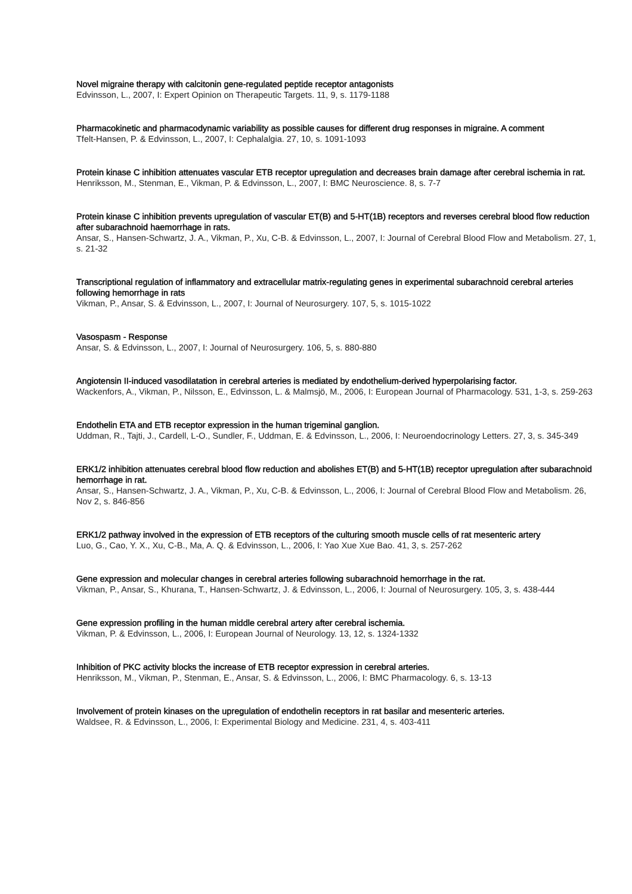Novel migraine therapy with calcitonin gene-regulated peptide receptor antagonists
Edvinsson, L., 2007, I: Expert Opinion on Therapeutic Targets. 11, 9, s. 1179-1188
Pharmacokinetic and pharmacodynamic variability as possible causes for different drug responses in migraine. A comment
Tfelt-Hansen, P. & Edvinsson, L., 2007, I: Cephalalgia. 27, 10, s. 1091-1093
Protein kinase C inhibition attenuates vascular ETB receptor upregulation and decreases brain damage after cerebral ischemia in rat.
Henriksson, M., Stenman, E., Vikman, P. & Edvinsson, L., 2007, I: BMC Neuroscience. 8, s. 7-7
Protein kinase C inhibition prevents upregulation of vascular ET(B) and 5-HT(1B) receptors and reverses cerebral blood flow reduction after subarachnoid haemorrhage in rats.
Ansar, S., Hansen-Schwartz, J. A., Vikman, P., Xu, C-B. & Edvinsson, L., 2007, I: Journal of Cerebral Blood Flow and Metabolism. 27, 1, s. 21-32
Transcriptional regulation of inflammatory and extracellular matrix-regulating genes in experimental subarachnoid cerebral arteries following hemorrhage in rats
Vikman, P., Ansar, S. & Edvinsson, L., 2007, I: Journal of Neurosurgery. 107, 5, s. 1015-1022
Vasospasm - Response
Ansar, S. & Edvinsson, L., 2007, I: Journal of Neurosurgery. 106, 5, s. 880-880
Angiotensin II-induced vasodilatation in cerebral arteries is mediated by endothelium-derived hyperpolarising factor.
Wackenfors, A., Vikman, P., Nilsson, E., Edvinsson, L. & Malmsjö, M., 2006, I: European Journal of Pharmacology. 531, 1-3, s. 259-263
Endothelin ETA and ETB receptor expression in the human trigeminal ganglion.
Uddman, R., Tajti, J., Cardell, L-O., Sundler, F., Uddman, E. & Edvinsson, L., 2006, I: Neuroendocrinology Letters. 27, 3, s. 345-349
ERK1/2 inhibition attenuates cerebral blood flow reduction and abolishes ET(B) and 5-HT(1B) receptor upregulation after subarachnoid hemorrhage in rat.
Ansar, S., Hansen-Schwartz, J. A., Vikman, P., Xu, C-B. & Edvinsson, L., 2006, I: Journal of Cerebral Blood Flow and Metabolism. 26, Nov 2, s. 846-856
ERK1/2 pathway involved in the expression of ETB receptors of the culturing smooth muscle cells of rat mesenteric artery
Luo, G., Cao, Y. X., Xu, C-B., Ma, A. Q. & Edvinsson, L., 2006, I: Yao Xue Xue Bao. 41, 3, s. 257-262
Gene expression and molecular changes in cerebral arteries following subarachnoid hemorrhage in the rat.
Vikman, P., Ansar, S., Khurana, T., Hansen-Schwartz, J. & Edvinsson, L., 2006, I: Journal of Neurosurgery. 105, 3, s. 438-444
Gene expression profiling in the human middle cerebral artery after cerebral ischemia.
Vikman, P. & Edvinsson, L., 2006, I: European Journal of Neurology. 13, 12, s. 1324-1332
Inhibition of PKC activity blocks the increase of ETB receptor expression in cerebral arteries.
Henriksson, M., Vikman, P., Stenman, E., Ansar, S. & Edvinsson, L., 2006, I: BMC Pharmacology. 6, s. 13-13
Involvement of protein kinases on the upregulation of endothelin receptors in rat basilar and mesenteric arteries.
Waldsee, R. & Edvinsson, L., 2006, I: Experimental Biology and Medicine. 231, 4, s. 403-411